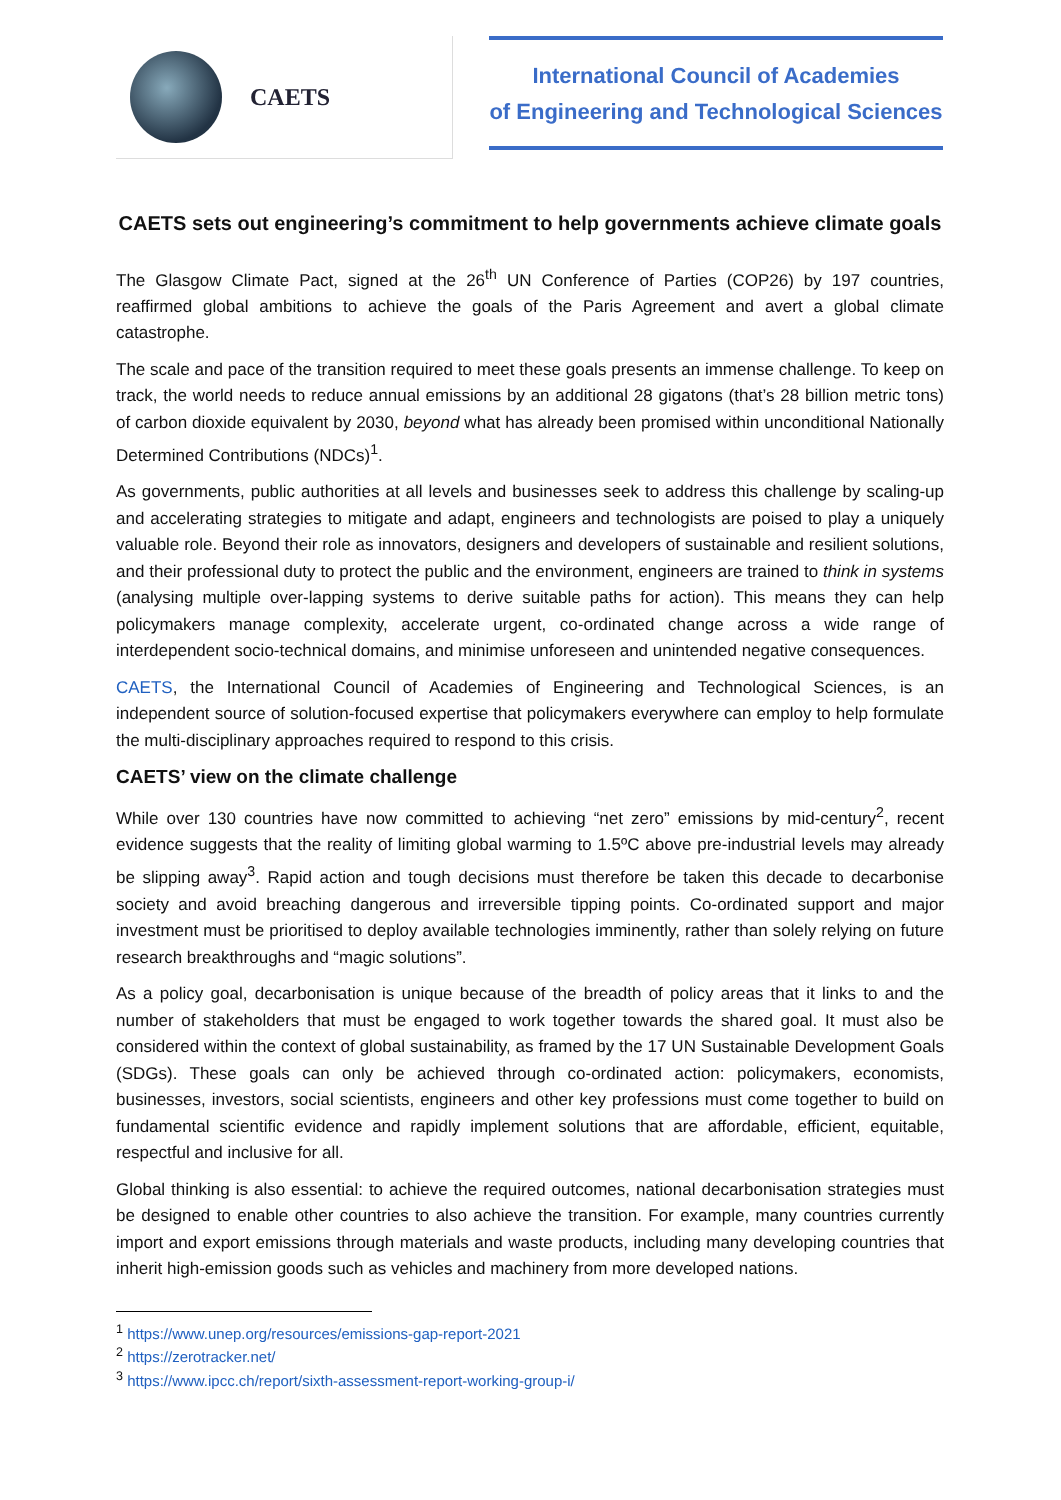CAETS
International Council of Academies
of Engineering and Technological Sciences
CAETS sets out engineering’s commitment to help governments achieve climate goals
The Glasgow Climate Pact, signed at the 26<sup>th</sup> UN Conference of Parties (COP26) by 197 countries, reaffirmed global ambitions to achieve the goals of the Paris Agreement and avert a global climate catastrophe.
The scale and pace of the transition required to meet these goals presents an immense challenge. To keep on track, the world needs to reduce annual emissions by an additional 28 gigatons (that’s 28 billion metric tons) of carbon dioxide equivalent by 2030, beyond what has already been promised within unconditional Nationally Determined Contributions (NDCs)<sup>1</sup>.
As governments, public authorities at all levels and businesses seek to address this challenge by scaling-up and accelerating strategies to mitigate and adapt, engineers and technologists are poised to play a uniquely valuable role. Beyond their role as innovators, designers and developers of sustainable and resilient solutions, and their professional duty to protect the public and the environment, engineers are trained to think in systems (analysing multiple over-lapping systems to derive suitable paths for action). This means they can help policymakers manage complexity, accelerate urgent, co-ordinated change across a wide range of interdependent socio-technical domains, and minimise unforeseen and unintended negative consequences.
CAETS, the International Council of Academies of Engineering and Technological Sciences, is an independent source of solution-focused expertise that policymakers everywhere can employ to help formulate the multi-disciplinary approaches required to respond to this crisis.
CAETS’ view on the climate challenge
While over 130 countries have now committed to achieving “net zero” emissions by mid-century<sup>2</sup>, recent evidence suggests that the reality of limiting global warming to 1.5ºC above pre-industrial levels may already be slipping away<sup>3</sup>. Rapid action and tough decisions must therefore be taken this decade to decarbonise society and avoid breaching dangerous and irreversible tipping points. Co-ordinated support and major investment must be prioritised to deploy available technologies imminently, rather than solely relying on future research breakthroughs and “magic solutions”.
As a policy goal, decarbonisation is unique because of the breadth of policy areas that it links to and the number of stakeholders that must be engaged to work together towards the shared goal. It must also be considered within the context of global sustainability, as framed by the 17 UN Sustainable Development Goals (SDGs). These goals can only be achieved through co-ordinated action: policymakers, economists, businesses, investors, social scientists, engineers and other key professions must come together to build on fundamental scientific evidence and rapidly implement solutions that are affordable, efficient, equitable, respectful and inclusive for all.
Global thinking is also essential: to achieve the required outcomes, national decarbonisation strategies must be designed to enable other countries to also achieve the transition. For example, many countries currently import and export emissions through materials and waste products, including many developing countries that inherit high-emission goods such as vehicles and machinery from more developed nations.
<sup>1</sup> https://www.unep.org/resources/emissions-gap-report-2021
<sup>2</sup> https://zerotracker.net/
<sup>3</sup> https://www.ipcc.ch/report/sixth-assessment-report-working-group-i/